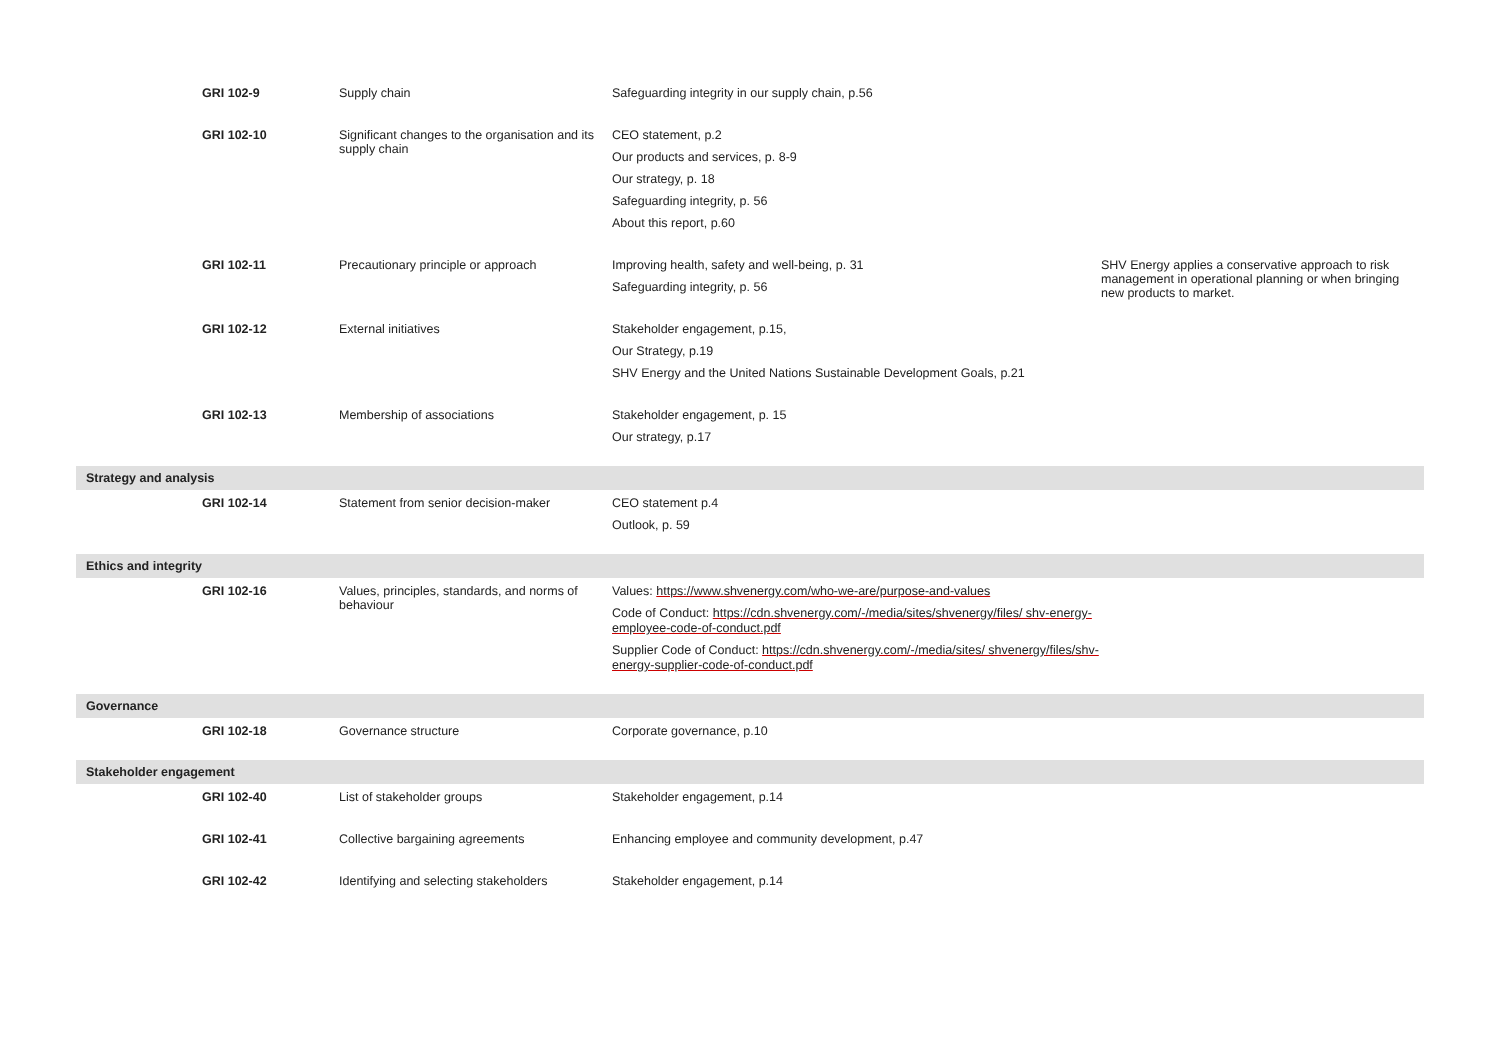| | GRI 102-9 | Supply chain | Safeguarding integrity in our supply chain, p.56 | |
| | GRI 102-10 | Significant changes to the organisation and its supply chain | CEO statement, p.2 Our products and services, p. 8-9 Our strategy, p. 18 Safeguarding integrity, p. 56 About this report, p.60 | |
| | GRI 102-11 | Precautionary principle or approach | Improving health, safety and well-being, p. 31 Safeguarding integrity, p. 56 | SHV Energy applies a conservative approach to risk management in operational planning or when bringing new products to market. |
| | GRI 102-12 | External initiatives | Stakeholder engagement, p.15, Our Strategy, p.19 SHV Energy and the United Nations Sustainable Development Goals, p.21 | |
| | GRI 102-13 | Membership of associations | Stakeholder engagement, p. 15 Our strategy, p.17 | |
| Strategy and analysis | | | | |
| | GRI 102-14 | Statement from senior decision-maker | CEO statement p.4 Outlook, p. 59 | |
| Ethics and integrity | | | | |
| | GRI 102-16 | Values, principles, standards, and norms of behaviour | Values: https://www.shvenergy.com/who-we-are/purpose-and-values Code of Conduct: https://cdn.shvenergy.com/-/media/sites/shvenergy/files/ shv-energy-employee-code-of-conduct.pdf Supplier Code of Conduct: https://cdn.shvenergy.com/-/media/sites/ shvenergy/files/shv-energy-supplier-code-of-conduct.pdf | |
| Governance | | | | |
| | GRI 102-18 | Governance structure | Corporate governance, p.10 | |
| Stakeholder engagement | | | | |
| | GRI 102-40 | List of stakeholder groups | Stakeholder engagement, p.14 | |
| | GRI 102-41 | Collective bargaining agreements | Enhancing employee and community development, p.47 | |
| | GRI 102-42 | Identifying and selecting stakeholders | Stakeholder engagement, p.14 | |